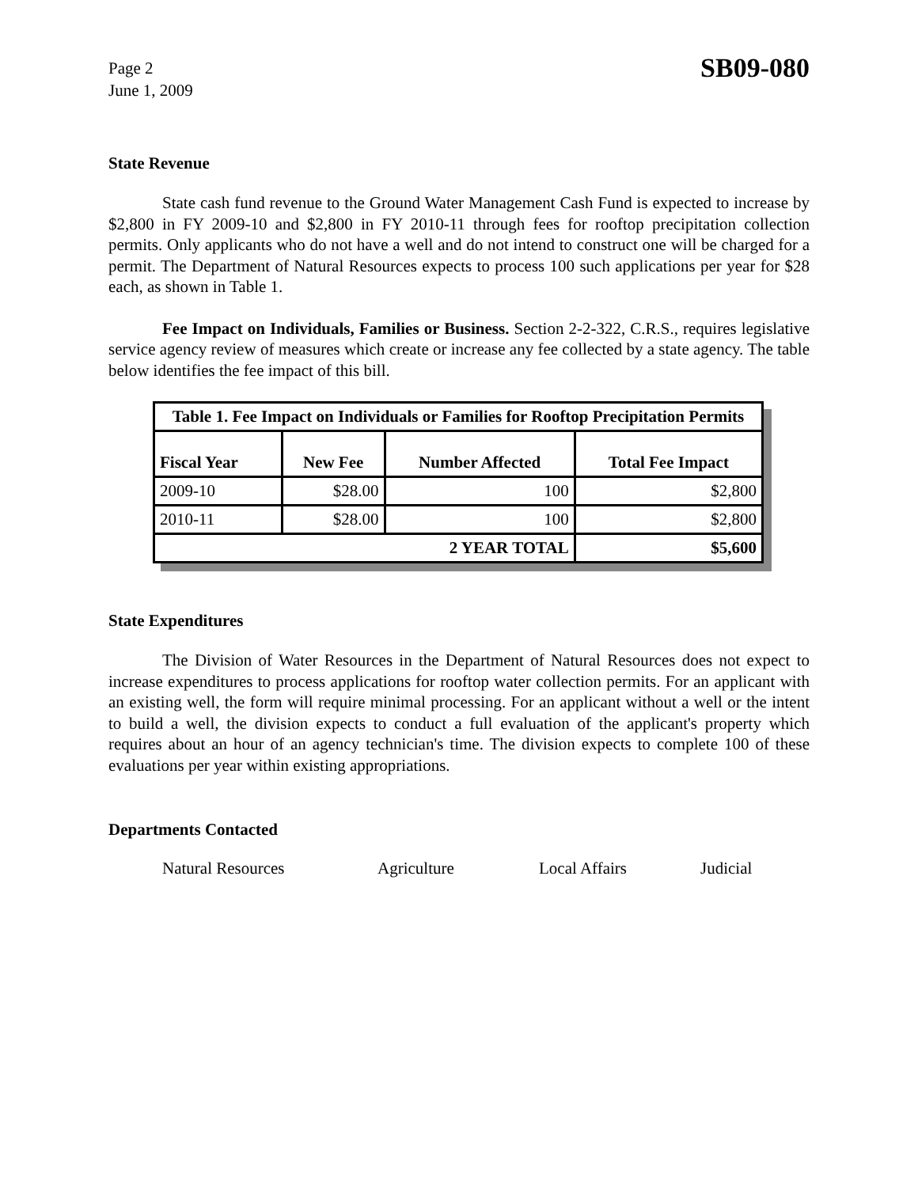Page 2
June 1, 2009
SB09-080
State Revenue
State cash fund revenue to the Ground Water Management Cash Fund is expected to increase by $2,800 in FY 2009-10 and $2,800 in FY 2010-11 through fees for rooftop precipitation collection permits. Only applicants who do not have a well and do not intend to construct one will be charged for a permit. The Department of Natural Resources expects to process 100 such applications per year for $28 each, as shown in Table 1.
Fee Impact on Individuals, Families or Business. Section 2-2-322, C.R.S., requires legislative service agency review of measures which create or increase any fee collected by a state agency. The table below identifies the fee impact of this bill.
| Table 1. Fee Impact on Individuals or Families for Rooftop Precipitation Permits | | | |
| --- | --- | --- | --- |
| Fiscal Year | New Fee | Number Affected | Total Fee Impact |
| 2009-10 | $28.00 | 100 | $2,800 |
| 2010-11 | $28.00 | 100 | $2,800 |
| 2 YEAR TOTAL | | | $5,600 |
State Expenditures
The Division of Water Resources in the Department of Natural Resources does not expect to increase expenditures to process applications for rooftop water collection permits. For an applicant with an existing well, the form will require minimal processing. For an applicant without a well or the intent to build a well, the division expects to conduct a full evaluation of the applicant's property which requires about an hour of an agency technician's time. The division expects to complete 100 of these evaluations per year within existing appropriations.
Departments Contacted
Natural Resources Agriculture Local Affairs Judicial